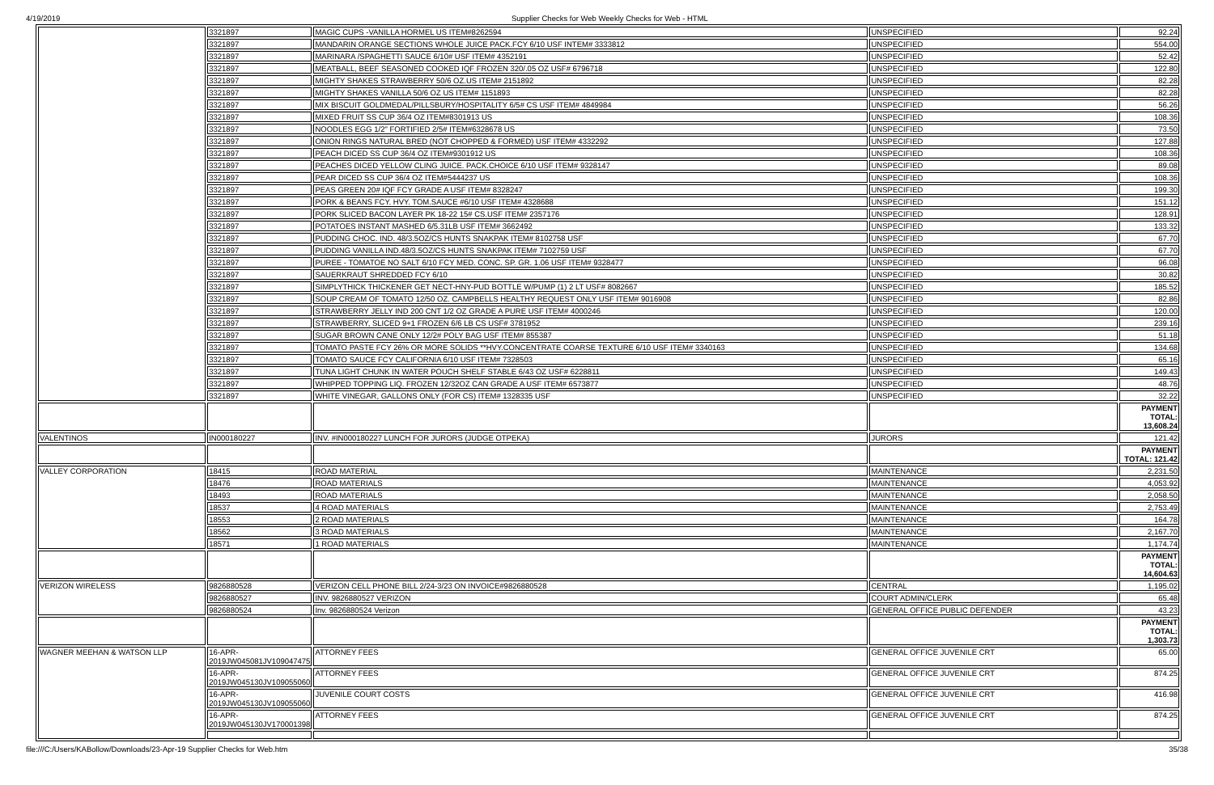4/19/2019 Supplier Checks for Web Weekly Checks for Web - HTML
| | 3321897 | MAGIC CUPS -VANILLA HORMEL US ITEM#8262594 | UNSPECIFIED | 92.24 |
| | 3321897 | MANDARIN ORANGE SECTIONS WHOLE JUICE PACK.FCY 6/10 USF INTEM# 3333812 | UNSPECIFIED | 554.00 |
| | 3321897 | MARINARA /SPAGHETTI SAUCE 6/10# USF ITEM# 4352191 | UNSPECIFIED | 52.42 |
| | 3321897 | MEATBALL, BEEF SEASONED COOKED IQF FROZEN 320/.05 OZ USF# 6796718 | UNSPECIFIED | 122.80 |
| | 3321897 | MIGHTY SHAKES STRAWBERRY 50/6 OZ.US ITEM# 2151892 | UNSPECIFIED | 82.28 |
| | 3321897 | MIGHTY SHAKES VANILLA 50/6 OZ US ITEM# 1151893 | UNSPECIFIED | 82.28 |
| | 3321897 | MIX BISCUIT GOLDMEDAL/PILLSBURY/HOSPITALITY 6/5# CS USF ITEM# 4849984 | UNSPECIFIED | 56.26 |
| | 3321897 | MIXED FRUIT SS CUP 36/4 OZ ITEM#8301913 US | UNSPECIFIED | 108.36 |
| | 3321897 | NOODLES EGG 1/2" FORTIFIED 2/5# ITEM#6328678 US | UNSPECIFIED | 73.50 |
| | 3321897 | ONION RINGS NATURAL BRED (NOT CHOPPED & FORMED) USF ITEM# 4332292 | UNSPECIFIED | 127.88 |
| | 3321897 | PEACH DICED SS CUP 36/4 OZ ITEM#9301912 US | UNSPECIFIED | 108.36 |
| | 3321897 | PEACHES DICED YELLOW CLING JUICE. PACK.CHOICE 6/10 USF ITEM# 9328147 | UNSPECIFIED | 89.08 |
| | 3321897 | PEAR DICED SS CUP 36/4 OZ ITEM#5444237 US | UNSPECIFIED | 108.36 |
| | 3321897 | PEAS GREEN 20# IQF FCY GRADE A USF ITEM# 8328247 | UNSPECIFIED | 199.30 |
| | 3321897 | PORK & BEANS FCY. HVY. TOM.SAUCE #6/10 USF ITEM# 4328688 | UNSPECIFIED | 151.12 |
| | 3321897 | PORK SLICED BACON LAYER PK 18-22 15# CS.USF ITEM# 2357176 | UNSPECIFIED | 128.91 |
| | 3321897 | POTATOES INSTANT MASHED 6/5.31LB USF ITEM# 3662492 | UNSPECIFIED | 133.32 |
| | 3321897 | PUDDING CHOC. IND. 48/3.5OZ/CS HUNTS SNAKPAK ITEM# 8102758 USF | UNSPECIFIED | 67.70 |
| | 3321897 | PUDDING VANILLA IND.48/3.5OZ/CS HUNTS SNAKPAK ITEM# 7102759 USF | UNSPECIFIED | 67.70 |
| | 3321897 | PUREE - TOMATOE NO SALT 6/10 FCY MED. CONC. SP. GR. 1.06 USF ITEM# 9328477 | UNSPECIFIED | 96.08 |
| | 3321897 | SAUERKRAUT SHREDDED FCY 6/10 | UNSPECIFIED | 30.82 |
| | 3321897 | SIMPLYTHICK THICKENER GET NECT-HNY-PUD BOTTLE W/PUMP (1) 2 LT USF# 8082667 | UNSPECIFIED | 185.52 |
| | 3321897 | SOUP CREAM OF TOMATO 12/50 OZ. CAMPBELLS HEALTHY REQUEST ONLY USF ITEM# 9016908 | UNSPECIFIED | 82.86 |
| | 3321897 | STRAWBERRY JELLY IND 200 CNT 1/2 OZ GRADE A PURE USF ITEM# 4000246 | UNSPECIFIED | 120.00 |
| | 3321897 | STRAWBERRY, SLICED 9+1 FROZEN 6/6 LB CS USF# 3781952 | UNSPECIFIED | 239.16 |
| | 3321897 | SUGAR BROWN CANE ONLY 12/2# POLY BAG USF ITEM# 855387 | UNSPECIFIED | 51.18 |
| | 3321897 | TOMATO PASTE FCY 26% OR MORE SOLIDS **HVY.CONCENTRATE COARSE TEXTURE 6/10 USF ITEM# 3340163 | UNSPECIFIED | 134.68 |
| | 3321897 | TOMATO SAUCE FCY CALIFORNIA 6/10 USF ITEM# 7328503 | UNSPECIFIED | 65.16 |
| | 3321897 | TUNA LIGHT CHUNK IN WATER POUCH SHELF STABLE 6/43 OZ USF# 6228811 | UNSPECIFIED | 149.43 |
| | 3321897 | WHIPPED TOPPING LIQ. FROZEN 12/32OZ CAN GRADE A USF ITEM# 6573877 | UNSPECIFIED | 48.76 |
| | 3321897 | WHITE VINEGAR, GALLONS ONLY (FOR CS) ITEM# 1328335 USF | UNSPECIFIED | 32.22 |
| | | | | PAYMENT TOTAL: 13,608.24 |
| VALENTINOS | IN000180227 | INV. #IN000180227 LUNCH FOR JURORS (JUDGE OTPEKA) | JURORS | 121.42 |
| | | | | PAYMENT TOTAL: 121.42 |
| VALLEY CORPORATION | 18415 | ROAD MATERIAL | MAINTENANCE | 2,231.50 |
| | 18476 | ROAD MATERIALS | MAINTENANCE | 4,053.92 |
| | 18493 | ROAD MATERIALS | MAINTENANCE | 2,058.50 |
| | 18537 | 4 ROAD MATERIALS | MAINTENANCE | 2,753.49 |
| | 18553 | 2 ROAD MATERIALS | MAINTENANCE | 164.78 |
| | 18562 | 3 ROAD MATERIALS | MAINTENANCE | 2,167.70 |
| | 18571 | 1 ROAD MATERIALS | MAINTENANCE | 1,174.74 |
| | | | | PAYMENT TOTAL: 14,604.63 |
| VERIZON WIRELESS | 9826880528 | VERIZON CELL PHONE BILL 2/24-3/23 ON INVOICE#9826880528 | CENTRAL | 1,195.02 |
| | 9826880527 | INV. 9826880527 VERIZON | COURT ADMIN/CLERK | 65.48 |
| | 9826880524 | Inv. 9826880524 Verizon | GENERAL OFFICE PUBLIC DEFENDER | 43.23 |
| | | | | PAYMENT TOTAL: 1,303.73 |
| WAGNER MEEHAN & WATSON LLP | 16-APR-2019JW045081JV109047475 | ATTORNEY FEES | GENERAL OFFICE JUVENILE CRT | 65.00 |
| | 16-APR-2019JW045130JV109055060 | ATTORNEY FEES | GENERAL OFFICE JUVENILE CRT | 874.25 |
| | 16-APR-2019JW045130JV109055060 | JUVENILE COURT COSTS | GENERAL OFFICE JUVENILE CRT | 416.98 |
| | 16-APR-2019JW045130JV170001398 | ATTORNEY FEES | GENERAL OFFICE JUVENILE CRT | 874.25 |
file:///C:/Users/KABollow/Downloads/23-Apr-19 Supplier Checks for Web.htm 35/38